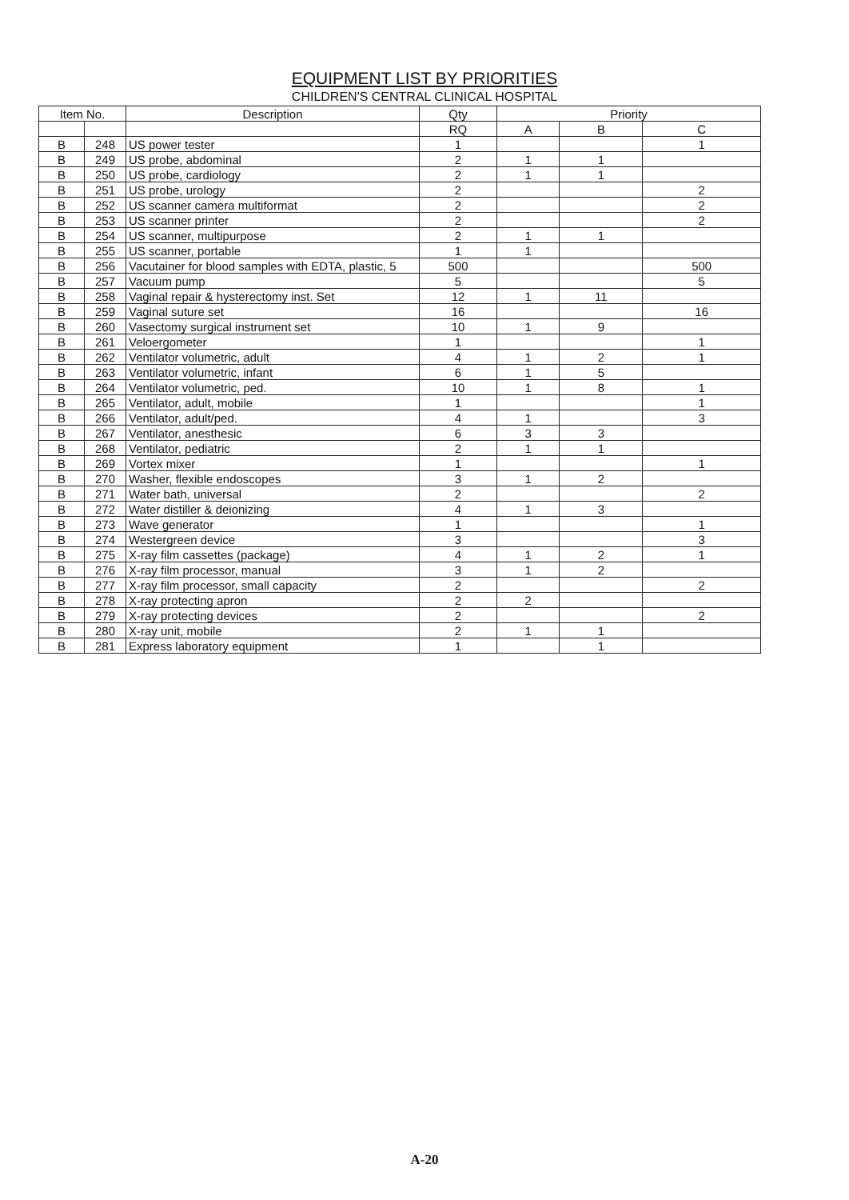EQUIPMENT LIST BY PRIORITIES
CHILDREN'S CENTRAL CLINICAL HOSPITAL
| Item No. | | Description | Qty | Priority | | |
| --- | --- | --- | --- | --- | --- | --- |
| | | | RQ | A | B | C |
| B | 248 | US power tester | 1 | | | 1 |
| B | 249 | US probe, abdominal | 2 | 1 | 1 | |
| B | 250 | US probe, cardiology | 2 | 1 | 1 | |
| B | 251 | US probe, urology | 2 | | | 2 |
| B | 252 | US scanner camera multiformat | 2 | | | 2 |
| B | 253 | US scanner printer | 2 | | | 2 |
| B | 254 | US scanner, multipurpose | 2 | 1 | 1 | |
| B | 255 | US scanner, portable | 1 | 1 | | |
| B | 256 | Vacutainer for blood samples with EDTA, plastic, 5 | 500 | | | 500 |
| B | 257 | Vacuum pump | 5 | | | 5 |
| B | 258 | Vaginal repair & hysterectomy inst. Set | 12 | 1 | 11 | |
| B | 259 | Vaginal suture set | 16 | | | 16 |
| B | 260 | Vasectomy surgical instrument set | 10 | 1 | 9 | |
| B | 261 | Veloergometer | 1 | | | 1 |
| B | 262 | Ventilator volumetric, adult | 4 | 1 | 2 | 1 |
| B | 263 | Ventilator volumetric, infant | 6 | 1 | 5 | |
| B | 264 | Ventilator volumetric, ped. | 10 | 1 | 8 | 1 |
| B | 265 | Ventilator, adult, mobile | 1 | | | 1 |
| B | 266 | Ventilator, adult/ped. | 4 | 1 | | 3 |
| B | 267 | Ventilator, anesthesic | 6 | 3 | 3 | |
| B | 268 | Ventilator, pediatric | 2 | 1 | 1 | |
| B | 269 | Vortex mixer | 1 | | | 1 |
| B | 270 | Washer, flexible endoscopes | 3 | 1 | 2 | |
| B | 271 | Water bath, universal | 2 | | | 2 |
| B | 272 | Water distiller & deionizing | 4 | 1 | 3 | |
| B | 273 | Wave generator | 1 | | | 1 |
| B | 274 | Westergreen device | 3 | | | 3 |
| B | 275 | X-ray film cassettes (package) | 4 | 1 | 2 | 1 |
| B | 276 | X-ray film processor, manual | 3 | 1 | 2 | |
| B | 277 | X-ray film processor, small capacity | 2 | | | 2 |
| B | 278 | X-ray protecting apron | 2 | 2 | | |
| B | 279 | X-ray protecting devices | 2 | | | 2 |
| B | 280 | X-ray unit, mobile | 2 | 1 | 1 | |
| B | 281 | Express laboratory equipment | 1 | | 1 | |
A-20